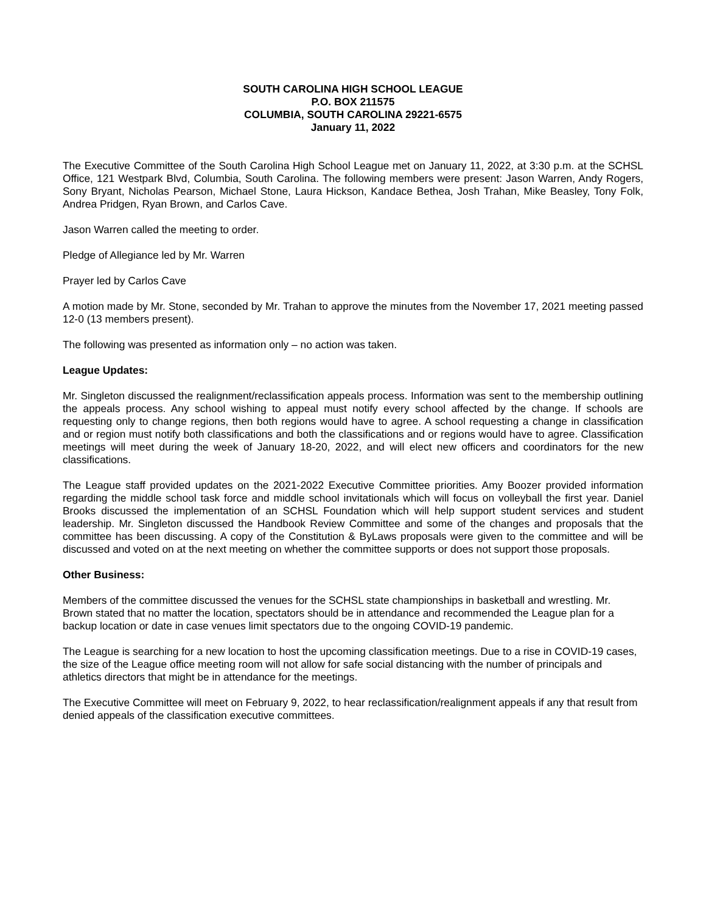SOUTH CAROLINA HIGH SCHOOL LEAGUE
P.O. BOX 211575
COLUMBIA, SOUTH CAROLINA 29221-6575
January 11, 2022
The Executive Committee of the South Carolina High School League met on January 11, 2022, at 3:30 p.m. at the SCHSL Office, 121 Westpark Blvd, Columbia, South Carolina. The following members were present: Jason Warren, Andy Rogers, Sony Bryant, Nicholas Pearson, Michael Stone, Laura Hickson, Kandace Bethea, Josh Trahan, Mike Beasley, Tony Folk, Andrea Pridgen, Ryan Brown, and Carlos Cave.
Jason Warren called the meeting to order.
Pledge of Allegiance led by Mr. Warren
Prayer led by Carlos Cave
A motion made by Mr. Stone, seconded by Mr. Trahan to approve the minutes from the November 17, 2021 meeting passed 12-0 (13 members present).
The following was presented as information only – no action was taken.
League Updates:
Mr. Singleton discussed the realignment/reclassification appeals process. Information was sent to the membership outlining the appeals process. Any school wishing to appeal must notify every school affected by the change. If schools are requesting only to change regions, then both regions would have to agree. A school requesting a change in classification and or region must notify both classifications and both the classifications and or regions would have to agree. Classification meetings will meet during the week of January 18-20, 2022, and will elect new officers and coordinators for the new classifications.
The League staff provided updates on the 2021-2022 Executive Committee priorities. Amy Boozer provided information regarding the middle school task force and middle school invitationals which will focus on volleyball the first year. Daniel Brooks discussed the implementation of an SCHSL Foundation which will help support student services and student leadership. Mr. Singleton discussed the Handbook Review Committee and some of the changes and proposals that the committee has been discussing. A copy of the Constitution & ByLaws proposals were given to the committee and will be discussed and voted on at the next meeting on whether the committee supports or does not support those proposals.
Other Business:
Members of the committee discussed the venues for the SCHSL state championships in basketball and wrestling. Mr. Brown stated that no matter the location, spectators should be in attendance and recommended the League plan for a backup location or date in case venues limit spectators due to the ongoing COVID-19 pandemic.
The League is searching for a new location to host the upcoming classification meetings. Due to a rise in COVID-19 cases, the size of the League office meeting room will not allow for safe social distancing with the number of principals and athletics directors that might be in attendance for the meetings.
The Executive Committee will meet on February 9, 2022, to hear reclassification/realignment appeals if any that result from denied appeals of the classification executive committees.